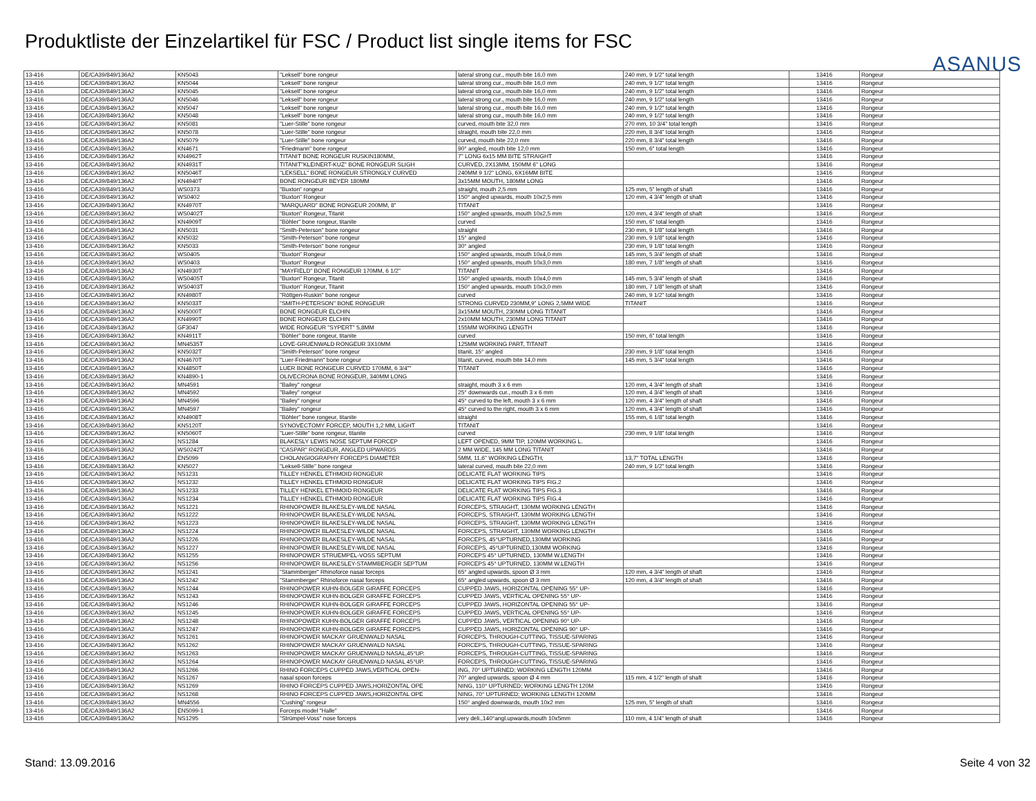Produktliste der Einzelartikel für FSC / Product list single items for FSC
ASANUS
| 13-416 | DE/CA39/849/136A2 | KN5043 | "Leksell" bone rongeur | lateral strong cur., mouth bite 16,0 mm | 240 mm, 9 1/2" total length | 13416 | Rongeur |
| 13-416 | DE/CA39/849/136A2 | KN5044 | "Leksell" bone rongeur | lateral strong cur., mouth bite 16,0 mm | 240 mm, 9 1/2" total length | 13416 | Rongeur |
| 13-416 | DE/CA39/849/136A2 | KN5045 | "Leksell" bone rongeur | lateral strong cur., mouth bite 16,0 mm | 240 mm, 9 1/2" total length | 13416 | Rongeur |
| 13-416 | DE/CA39/849/136A2 | KN5046 | "Leksell" bone rongeur | lateral strong cur., mouth bite 16,0 mm | 240 mm, 9 1/2" total length | 13416 | Rongeur |
| 13-416 | DE/CA39/849/136A2 | KN5047 | "Leksell" bone rongeur | lateral strong cur., mouth bite 16,0 mm | 240 mm, 9 1/2" total length | 13416 | Rongeur |
| 13-416 | DE/CA39/849/136A2 | KN5048 | "Leksell" bone rongeur | lateral strong cur., mouth bite 16,0 mm | 240 mm, 9 1/2" total length | 13416 | Rongeur |
| 13-416 | DE/CA39/849/136A2 | KN5081 | "Luer-Stille" bone rongeur | curved, mouth bite 32,0 mm | 270 mm, 10 3/4" total length | 13416 | Rongeur |
| 13-416 | DE/CA39/849/136A2 | KN5078 | "Luer-Stille" bone rongeur | straight, mouth bite 22,0 mm | 220 mm, 8 3/4" total length | 13416 | Rongeur |
| 13-416 | DE/CA39/849/136A2 | KN5079 | "Luer-Stille" bone rongeur | curved, mouth bite 22,0 mm | 220 mm, 8 3/4" total length | 13416 | Rongeur |
| 13-416 | DE/CA39/849/136A2 | KN4671 | "Friedmann" bone rongeur | 90° angled, mouth bite 12,0 mm | 150 mm, 6" total length | 13416 | Rongeur |
| 13-416 | DE/CA39/849/136A2 | KN4962T | TITANIT BONE RONGEUR RUSKIN180MM, | 7" LONG 6x15 MM BITE STRAIGHT | | 13416 | Rongeur |
| 13-416 | DE/CA39/849/136A2 | KN4931T | TITANIT"KLEINERT-KUZ" BONE RONGEUR SLIGH | CURVED, 2X13MM, 150MM 6" LONG | | 13416 | Rongeur |
| 13-416 | DE/CA39/849/136A2 | KN5046T | "LEKSELL" BONE RONGEUR STRONGLY CURVED | 240MM 9 1/2" LONG, 6X16MM BITE | | 13416 | Rongeur |
| 13-416 | DE/CA39/849/136A2 | KN4940T | BONE RONGEUR BEYER 180MM | 3x15MM MOUTH, 180MM LONG | | 13416 | Rongeur |
| 13-416 | DE/CA39/849/136A2 | WS0373 | "Buxton" rongeur | straight, mouth 2,5 mm | 125 mm, 5" length of shaft | 13416 | Rongeur |
| 13-416 | DE/CA39/849/136A2 | WS0402 | "Buxton" Rongeur | 150° angled upwards, mouth 10x2,5 mm | 120 mm, 4 3/4" length of shaft | 13416 | Rongeur |
| 13-416 | DE/CA39/849/136A2 | KN4970T | "MARQUARD" BONE RONGEUR 200MM, 8" | TITANIT | | 13416 | Rongeur |
| 13-416 | DE/CA39/849/136A2 | WS0402T | "Buxton" Rongeur, Titanit | 150° angled upwards, mouth 10x2,5 mm | 120 mm, 4 3/4" length of shaft | 13416 | Rongeur |
| 13-416 | DE/CA39/849/136A2 | KN4909T | "Böhler" bone rongeur, titanite | curved | 150 mm, 6" total length | 13416 | Rongeur |
| 13-416 | DE/CA39/849/136A2 | KN5031 | "Smith-Peterson" bone rongeur | straight | 230 mm, 9 1/8" total length | 13416 | Rongeur |
| 13-416 | DE/CA39/849/136A2 | KN5032 | "Smith-Peterson" bone rongeur | 15° angled | 230 mm, 9 1/8" total length | 13416 | Rongeur |
| 13-416 | DE/CA39/849/136A2 | KN5033 | "Smith-Peterson" bone rongeur | 30° angled | 230 mm, 9 1/8" total length | 13416 | Rongeur |
| 13-416 | DE/CA39/849/136A2 | WS0405 | "Buxton" Rongeur | 150° angled upwards, mouth 10x4,0 mm | 145 mm, 5 3/4" length of shaft | 13416 | Rongeur |
| 13-416 | DE/CA39/849/136A2 | WS0403 | "Buxton" Rongeur | 150° angled upwards, mouth 10x3,0 mm | 180 mm, 7 1/8" length of shaft | 13416 | Rongeur |
| 13-416 | DE/CA39/849/136A2 | KN4930T | "MAYFIELD" BONE RONGEUR 170MM, 6 1/2" | TITANIT | | 13416 | Rongeur |
| 13-416 | DE/CA39/849/136A2 | WS0405T | "Buxton" Rongeur, Titanit | 150° angled upwards, mouth 10x4,0 mm | 145 mm, 5 3/4" length of shaft | 13416 | Rongeur |
| 13-416 | DE/CA39/849/136A2 | WS0403T | "Buxton" Rongeur, Titanit | 150° angled upwards, mouth 10x3,0 mm | 180 mm, 7 1/8" length of shaft | 13416 | Rongeur |
| 13-416 | DE/CA39/849/136A2 | KN4980T | "Röttgen-Ruskin" bone rongeur | curved | 240 mm, 9 1/2" total length | 13416 | Rongeur |
| 13-416 | DE/CA39/849/136A2 | KN5033T | "SMITH-PETERSON" BONE RONGEUR | STRONG CURVED 230MM,9" LONG 2,5MM WIDE | TITANIT | 13416 | Rongeur |
| 13-416 | DE/CA39/849/136A2 | KN5000T | BONE RONGEUR ELCHIN | 3x15MM MOUTH, 230MM LONG TITANIT | | 13416 | Rongeur |
| 13-416 | DE/CA39/849/136A2 | KN4990T | BONE RONGEUR ELCHIN | 2x10MM MOUTH, 230MM LONG TITANIT | | 13416 | Rongeur |
| 13-416 | DE/CA39/849/136A2 | GF3047 | WIDE RONGEUR "SYPERT" 5,8MM | 155MM WORKING LENGTH | | 13416 | Rongeur |
| 13-416 | DE/CA39/849/136A2 | KN4911T | "Böhler" bone rongeur, titanite | curved | 150 mm, 6" total length | 13416 | Rongeur |
| 13-416 | DE/CA39/849/136A2 | MN4535T | LOVE-GRUENWALD RONGEUR 3X10MM | 125MM WORKING PART, TITANIT | | 13416 | Rongeur |
| 13-416 | DE/CA39/849/136A2 | KN5032T | "Smith-Peterson" bone rongeur | titanit, 15° angled | 230 mm, 9 1/8" total length | 13416 | Rongeur |
| 13-416 | DE/CA39/849/136A2 | KN4670T | "Luer-Friedmann" bone rongeur | titanit, curved, mouth bite 14,0 mm | 145 mm, 5 3/4" total length | 13416 | Rongeur |
| 13-416 | DE/CA39/849/136A2 | KN4850T | LUER BONE RONGEUR CURVED 170MM, 6 3/4"" | TITANIT | | 13416 | Rongeur |
| 13-416 | DE/CA39/849/136A2 | KN4890-1 | OLIVECRONA BONE RONGEUR, 340MM LONG | | | 13416 | Rongeur |
| 13-416 | DE/CA39/849/136A2 | MN4591 | "Bailey" rongeur | straight, mouth 3 x 6 mm | 120 mm, 4 3/4" length of shaft | 13416 | Rongeur |
| 13-416 | DE/CA39/849/136A2 | MN4592 | "Bailey" rongeur | 25° downwards cur., mouth 3 x 6 mm | 120 mm, 4 3/4" length of shaft | 13416 | Rongeur |
| 13-416 | DE/CA39/849/136A2 | MN4596 | "Bailey" rongeur | 45° curved to the left, mouth 3 x 6 mm | 120 mm, 4 3/4" length of shaft | 13416 | Rongeur |
| 13-416 | DE/CA39/849/136A2 | MN4597 | "Bailey" rongeur | 45° curved to the right, mouth 3 x 6 mm | 120 mm, 4 3/4" length of shaft | 13416 | Rongeur |
| 13-416 | DE/CA39/849/136A2 | KN4908T | "Böhler" bone rongeur, titanite | straight | 155 mm, 6 1/8" total length | 13416 | Rongeur |
| 13-416 | DE/CA39/849/136A2 | KN5120T | SYNOVECTOMY FORCEP, MOUTH 1,2 MM, LIGHT | TITANIT | | 13416 | Rongeur |
| 13-416 | DE/CA39/849/136A2 | KN5060T | "Luer-Stille" bone rongeur, titanite | curved | 230 mm, 9 1/8" total length | 13416 | Rongeur |
| 13-416 | DE/CA39/849/136A2 | NS1284 | BLAKESLY LEWIS NOSE SEPTUM FORCEP | LEFT OPENED, 9MM TIP, 120MM WORKING L. | | 13416 | Rongeur |
| 13-416 | DE/CA39/849/136A2 | WS0242T | "CASPAR" RONGEUR, ANGLED UPWARDS | 2 MM WIDE, 145 MM LONG TITANIT | | 13416 | Rongeur |
| 13-416 | DE/CA39/849/136A2 | EN5099 | CHOLANGIOGRAPHY FORCEPS DIAMETER | 5MM, 11,6" WORKING LENGTH, | 13,7" TOTAL LENGTH | 13416 | Rongeur |
| 13-416 | DE/CA39/849/136A2 | KN5027 | "Leksell-Stille" bone rongeur | lateral curved, mouth bite 22,0 mm | 240 mm, 9 1/2" total length | 13416 | Rongeur |
| 13-416 | DE/CA39/849/136A2 | NS1231 | TILLEY HENKEL ETHMOID RONGEUR | DELICATE FLAT WORKING TIPS | | 13416 | Rongeur |
| 13-416 | DE/CA39/849/136A2 | NS1232 | TILLEY HENKEL ETHMOID RONGEUR | DELICATE FLAT WORKING TIPS FIG.2 | | 13416 | Rongeur |
| 13-416 | DE/CA39/849/136A2 | NS1233 | TILLEY HENKEL ETHMOID RONGEUR | DELICATE FLAT WORKING TIPS FIG.3 | | 13416 | Rongeur |
| 13-416 | DE/CA39/849/136A2 | NS1234 | TILLEY HENKEL ETHMOID RONGEUR | DELICATE FLAT WORKING TIPS FIG.4 | | 13416 | Rongeur |
| 13-416 | DE/CA39/849/136A2 | NS1221 | RHINOPOWER BLAKESLEY-WILDE NASAL | FORCEPS, STRAIGHT, 130MM WORKING LENGTH | | 13416 | Rongeur |
| 13-416 | DE/CA39/849/136A2 | NS1222 | RHINOPOWER BLAKESLEY-WILDE NASAL | FORCEPS, STRAIGHT, 130MM WORKING LENGTH | | 13416 | Rongeur |
| 13-416 | DE/CA39/849/136A2 | NS1223 | RHINOPOWER BLAKESLEY-WILDE NASAL | FORCEPS, STRAIGHT, 130MM WORKING LENGTH | | 13416 | Rongeur |
| 13-416 | DE/CA39/849/136A2 | NS1224 | RHINOPOWER BLAKESLEY-WILDE NASAL | FORCEPS, STRAIGHT, 130MM WORKING LENGTH | | 13416 | Rongeur |
| 13-416 | DE/CA39/849/136A2 | NS1226 | RHINOPOWER BLAKESLEY-WILDE NASAL | FORCEPS, 45°UPTURNED,130MM WORKING | | 13416 | Rongeur |
| 13-416 | DE/CA39/849/136A2 | NS1227 | RHINOPOWER BLAKESLEY-WILDE NASAL | FORCEPS, 45°UPTURNED,130MM WORKING | | 13416 | Rongeur |
| 13-416 | DE/CA39/849/136A2 | NS1255 | RHINOPOWER STRUEMPEL-VOSS SEPTUM | FORCEPS 45° UPTURNED, 130MM W.LENGTH | | 13416 | Rongeur |
| 13-416 | DE/CA39/849/136A2 | NS1256 | RHINOPOWER BLAKESLEY-STAMMBERGER SEPTUM | FORCEPS 45° UPTURNED, 130MM W.LENGTH | | 13416 | Rongeur |
| 13-416 | DE/CA39/849/136A2 | NS1241 | "Stammberger" Rhinoforce nasal forceps | 65° angled upwards, spoon Ø 3 mm | 120 mm, 4 3/4" length of shaft | 13416 | Rongeur |
| 13-416 | DE/CA39/849/136A2 | NS1242 | "Stammberger" Rhinoforce nasal forceps | 65° angled upwards, spoon Ø 3 mm | 120 mm, 4 3/4" length of shaft | 13416 | Rongeur |
| 13-416 | DE/CA39/849/136A2 | NS1244 | RHINOPOWER KUHN-BOLGER GIRAFFE FORCEPS | CUPPED JAWS, HORIZONTAL OPENING 55° UP- | | 13416 | Rongeur |
| 13-416 | DE/CA39/849/136A2 | NS1243 | RHINOPOWER KUHN-BOLGER GIRAFFE FORCEPS | CUPPED JAWS, VERTICAL OPENING 55° UP- | | 13416 | Rongeur |
| 13-416 | DE/CA39/849/136A2 | NS1246 | RHINOPOWER KUHN-BOLGER GIRAFFE FORCEPS | CUPPED JAWS, HORIZONTAL OPENING 55° UP- | | 13416 | Rongeur |
| 13-416 | DE/CA39/849/136A2 | NS1245 | RHINOPOWER KUHN-BOLGER GIRAFFE FORCEPS | CUPPED JAWS, VERTICAL OPENING 55° UP- | | 13416 | Rongeur |
| 13-416 | DE/CA39/849/136A2 | NS1248 | RHINOPOWER KUHN-BOLGER GIRAFFE FORCEPS | CUPPED JAWS, VERTICAL OPENING 90° UP- | | 13416 | Rongeur |
| 13-416 | DE/CA39/849/136A2 | NS1247 | RHINOPOWER KUHN-BOLGER GIRAFFE FORCEPS | CUPPED JAWS, HORIZONTAL OPENING 90° UP- | | 13416 | Rongeur |
| 13-416 | DE/CA39/849/136A2 | NS1261 | RHINOPOWER MACKAY GRUENWALD NASAL | FORCEPS, THROUGH-CUTTING, TISSUE-SPARING | | 13416 | Rongeur |
| 13-416 | DE/CA39/849/136A2 | NS1262 | RHINOPOWER MACKAY GRUENWALD NASAL | FORCEPS, THROUGH-CUTTING, TISSUE-SPARING | | 13416 | Rongeur |
| 13-416 | DE/CA39/849/136A2 | NS1263 | RHINOPOWER MACKAY GRUENWALD NASAL,45°UP. | FORCEPS, THROUGH-CUTTING, TISSUE-SPARING | | 13416 | Rongeur |
| 13-416 | DE/CA39/849/136A2 | NS1264 | RHINOPOWER MACKAY GRUENWALD NASAL 45°UP. | FORCEPS, THROUGH-CUTTING, TISSUE-SPARING | | 13416 | Rongeur |
| 13-416 | DE/CA39/849/136A2 | NS1266 | RHINO FORCEPS CUPPED JAWS,VERTICAL OPEN- | ING, 70° UPTURNED; WORKING LENGTH 120MM | | 13416 | Rongeur |
| 13-416 | DE/CA39/849/136A2 | NS1267 | nasal spoon forceps | 70° angled upwards, spoon Ø 4 mm | 115 mm, 4 1/2" length of shaft | 13416 | Rongeur |
| 13-416 | DE/CA39/849/136A2 | NS1269 | RHINO FORCEPS CUPPED JAWS,HORIZONTAL OPE | NING, 110° UPTURNED; WORKING LENGTH 120M | | 13416 | Rongeur |
| 13-416 | DE/CA39/849/136A2 | NS1268 | RHINO FORCEPS CUPPED JAWS,HORIZONTAL OPE | NING, 70° UPTURNED; WORKING LENGTH 120MM | | 13416 | Rongeur |
| 13-416 | DE/CA39/849/136A2 | MN4556 | "Cushing" rongeur | 150° angled downwards, mouth 10x2 mm | 125 mm, 5" length of shaft | 13416 | Rongeur |
| 13-416 | DE/CA39/849/136A2 | EN5099-1 | Forceps model "Halle" | | | 13416 | Rongeur |
| 13-416 | DE/CA39/849/136A2 | NS1295 | "Strümpel-Voss" nose forceps | very deli.,140°angl.upwards,mouth 10x5mm | 110 mm, 4 1/4" length of shaft | 13416 | Rongeur |
Stand: 13.09.2016 Seite 4 von 32